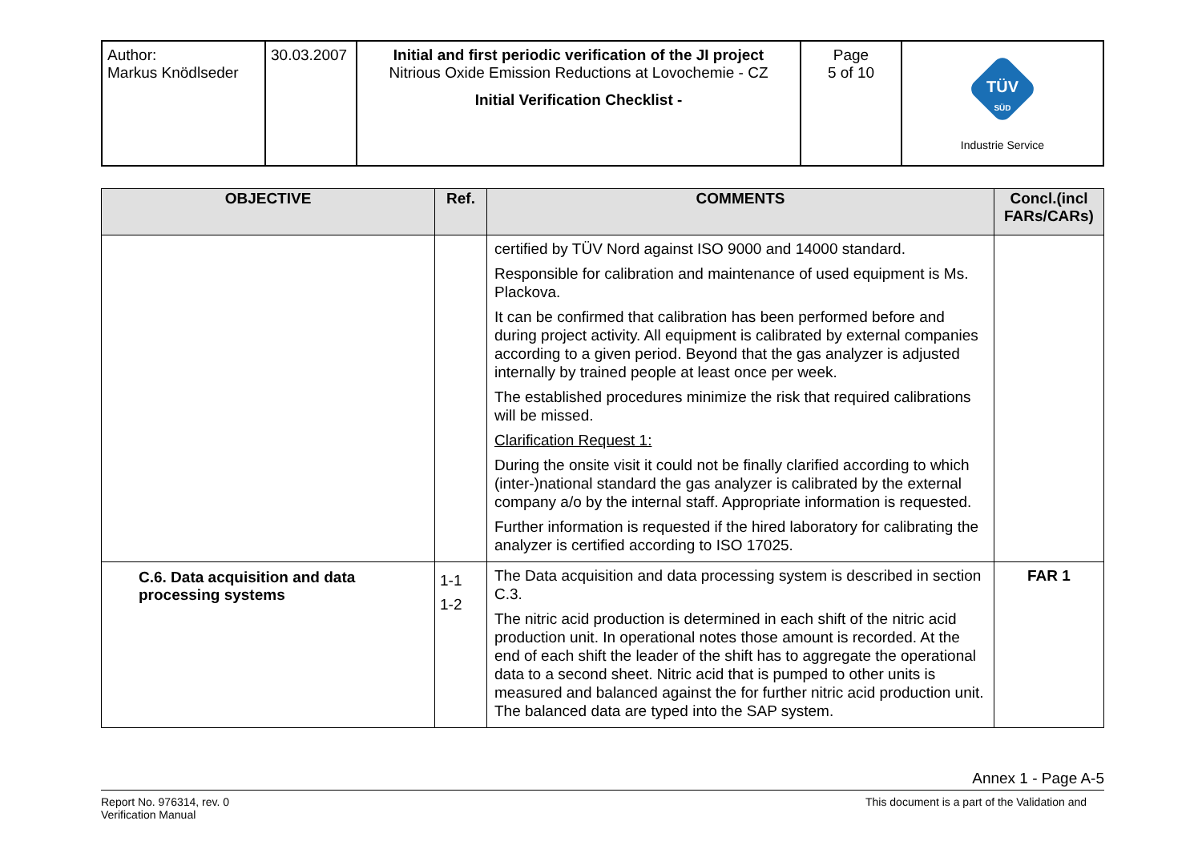| Author: Markus Knödlseder | 30.03.2007 | Initial and first periodic verification of the JI project Nitrious Oxide Emission Reductions at Lovochemie - CZ Initial Verification Checklist - | Page 5 of 10 | TÜV SÜD Industrie Service |
| OBJECTIVE | Ref. | COMMENTS | Concl.(incl FARs/CARs) |
| --- | --- | --- | --- |
| | | certified by TÜV Nord against ISO 9000 and 14000 standard. Responsible for calibration and maintenance of used equipment is Ms. Plackova. It can be confirmed that calibration has been performed before and during project activity. All equipment is calibrated by external companies according to a given period. Beyond that the gas analyzer is adjusted internally by trained people at least once per week. The established procedures minimize the risk that required calibrations will be missed. Clarification Request 1: During the onsite visit it could not be finally clarified according to which (inter-)national standard the gas analyzer is calibrated by the external company a/o by the internal staff. Appropriate information is requested. Further information is requested if the hired laboratory for calibrating the analyzer is certified according to ISO 17025. | |
| C.6. Data acquisition and data processing systems | 1-1 1-2 | The Data acquisition and data processing system is described in section C.3. The nitric acid production is determined in each shift of the nitric acid production unit. In operational notes those amount is recorded. At the end of each shift the leader of the shift has to aggregate the operational data to a second sheet. Nitric acid that is pumped to other units is measured and balanced against the for further nitric acid production unit. The balanced data are typed into the SAP system. | FAR 1 |
Annex 1 - Page A-5
Report No. 976314, rev. 0
Verification Manual
This document is a part of the Validation and